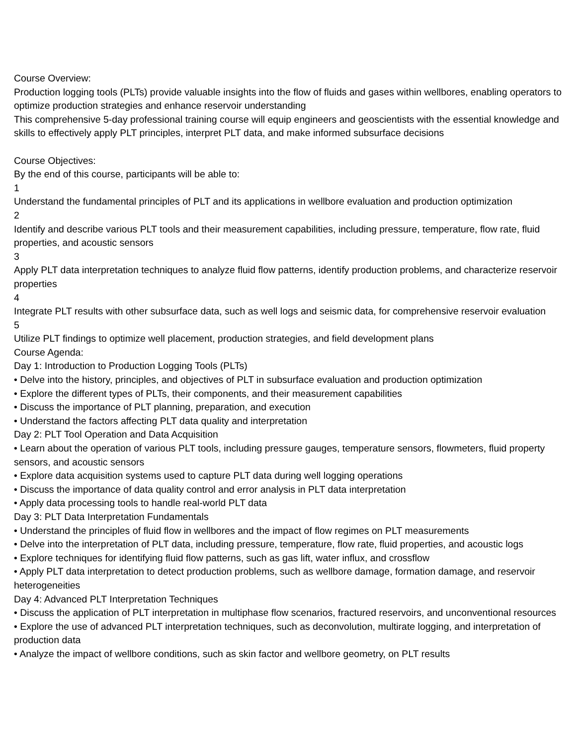Course Overview:
Production logging tools (PLTs) provide valuable insights into the flow of fluids and gases within wellbores, enabling operators to optimize production strategies and enhance reservoir understanding
This comprehensive 5-day professional training course will equip engineers and geoscientists with the essential knowledge and skills to effectively apply PLT principles, interpret PLT data, and make informed subsurface decisions
Course Objectives:
By the end of this course, participants will be able to:
1
Understand the fundamental principles of PLT and its applications in wellbore evaluation and production optimization
2
Identify and describe various PLT tools and their measurement capabilities, including pressure, temperature, flow rate, fluid properties, and acoustic sensors
3
Apply PLT data interpretation techniques to analyze fluid flow patterns, identify production problems, and characterize reservoir properties
4
Integrate PLT results with other subsurface data, such as well logs and seismic data, for comprehensive reservoir evaluation
5
Utilize PLT findings to optimize well placement, production strategies, and field development plans
Course Agenda:
Day 1: Introduction to Production Logging Tools (PLTs)
• Delve into the history, principles, and objectives of PLT in subsurface evaluation and production optimization
• Explore the different types of PLTs, their components, and their measurement capabilities
• Discuss the importance of PLT planning, preparation, and execution
• Understand the factors affecting PLT data quality and interpretation
Day 2: PLT Tool Operation and Data Acquisition
• Learn about the operation of various PLT tools, including pressure gauges, temperature sensors, flowmeters, fluid property sensors, and acoustic sensors
• Explore data acquisition systems used to capture PLT data during well logging operations
• Discuss the importance of data quality control and error analysis in PLT data interpretation
• Apply data processing tools to handle real-world PLT data
Day 3: PLT Data Interpretation Fundamentals
• Understand the principles of fluid flow in wellbores and the impact of flow regimes on PLT measurements
• Delve into the interpretation of PLT data, including pressure, temperature, flow rate, fluid properties, and acoustic logs
• Explore techniques for identifying fluid flow patterns, such as gas lift, water influx, and crossflow
• Apply PLT data interpretation to detect production problems, such as wellbore damage, formation damage, and reservoir heterogeneities
Day 4: Advanced PLT Interpretation Techniques
• Discuss the application of PLT interpretation in multiphase flow scenarios, fractured reservoirs, and unconventional resources
• Explore the use of advanced PLT interpretation techniques, such as deconvolution, multirate logging, and interpretation of production data
• Analyze the impact of wellbore conditions, such as skin factor and wellbore geometry, on PLT results